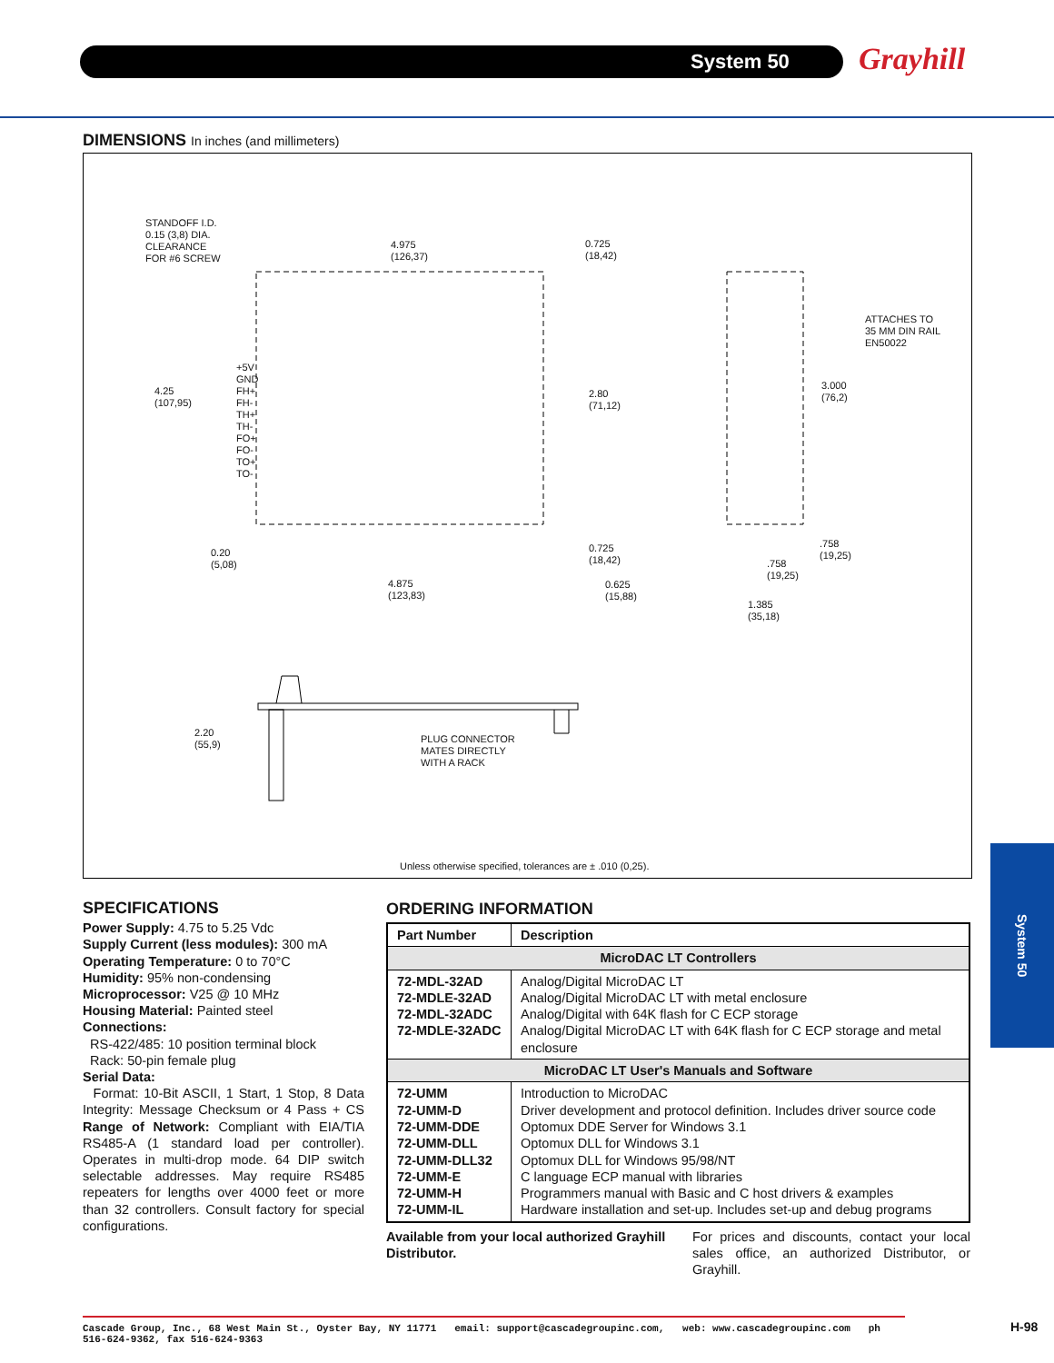System 50 Grayhill
DIMENSIONS In inches (and millimeters)
STANDOFF I.D.
0.15 (3,8) DIA.
CLEARANCE
FOR #6 SCREW
4.975
(126,37)
0.725
(18,42)
4.25
(107,95)
+5V
GND
FH+
FH-
TH+
TH-
FO+
FO-
TO+
TO-
2.80
(71,12)
0.20
(5,08)
4.875
(123,83)
0.725
(18,42)
0.625
(15,88)
ATTACHES TO
35 MM DIN RAIL
EN50022
3.000
(76,2)
.758
(19,25)
.758
(19,25)
1.385
(35,18)
2.20
(55,9)
PLUG CONNECTOR
MATES DIRECTLY
WITH A RACK
Unless otherwise specified, tolerances are ± .010 (0,25).
System 50
SPECIFICATIONS
Power Supply: 4.75 to 5.25 Vdc
Supply Current (less modules): 300 mA
Operating Temperature: 0 to 70°C
Humidity: 95% non-condensing
Microprocessor: V25 @ 10 MHz
Housing Material: Painted steel
Connections:
RS-422/485: 10 position terminal block
Rack: 50-pin female plug
Serial Data:
Format: 10-Bit ASCII, 1 Start, 1 Stop, 8 Data Integrity: Message Checksum or 4 Pass + CS Range of Network: Compliant with EIA/TIA RS485-A (1 standard load per controller). Operates in multi-drop mode. 64 DIP switch selectable addresses. May require RS485 repeaters for lengths over 4000 feet or more than 32 controllers. Consult factory for special configurations.
ORDERING INFORMATION
| Part Number | Description |
| --- | --- |
| MicroDAC LT Controllers | |
| 72-MDL-32AD 72-MDLE-32AD 72-MDL-32ADC 72-MDLE-32ADC | Analog/Digital MicroDAC LT Analog/Digital MicroDAC LT with metal enclosure Analog/Digital with 64K flash for C ECP storage Analog/Digital MicroDAC LT with 64K flash for C ECP storage and metal enclosure |
| MicroDAC LT User's Manuals and Software | |
| 72-UMM 72-UMM-D 72-UMM-DDE 72-UMM-DLL 72-UMM-DLL32 72-UMM-E 72-UMM-H 72-UMM-IL | Introduction to MicroDAC Driver development and protocol definition. Includes driver source code Optomux DDE Server for Windows 3.1 Optomux DLL for Windows 3.1 Optomux DLL for Windows 95/98/NT C language ECP manual with libraries Programmers manual with Basic and C host drivers & examples Hardware installation and set-up. Includes set-up and debug programs |
Available from your local authorized Grayhill Distributor. For prices and discounts, contact your local sales office, an authorized Distributor, or Grayhill.
Cascade Group, Inc., 68 West Main St., Oyster Bay, NY 11771 email: support@cascadegroupinc.com, web: www.cascadegroupinc.com ph 516-624-9362, fax 516-624-9363
H-98